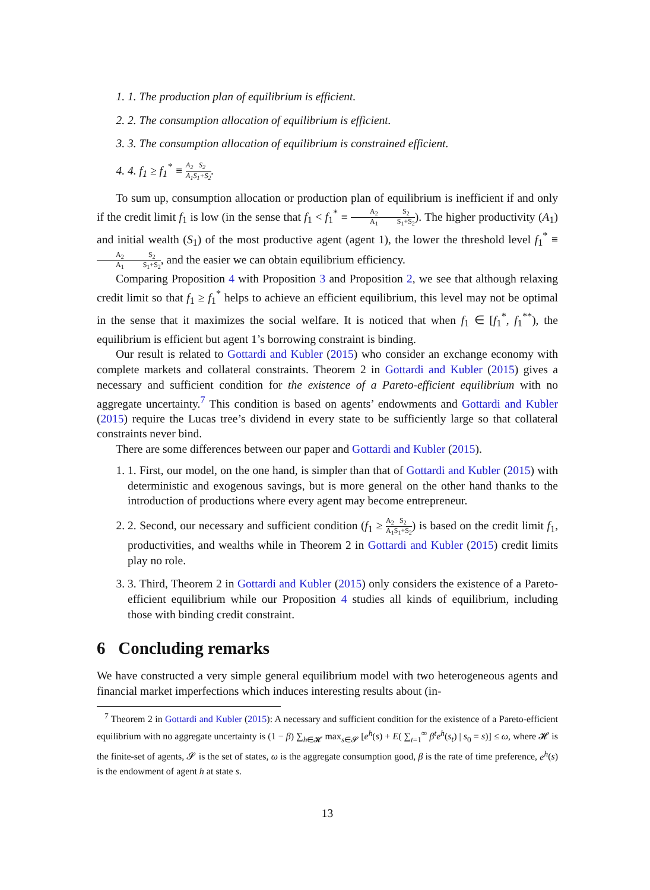1. 1. The production plan of equilibrium is efficient.
2. 2. The consumption allocation of equilibrium is efficient.
3. 3. The consumption allocation of equilibrium is constrained efficient.
4. 4. f<sub>1</sub> ≥ f<sub>1</sub><sup>*</sup> ≡ A<sub>2</sub> A<sub>1</sub> S<sub>2</sub> S<sub>1</sub>+S<sub>2</sub>.
To sum up, consumption allocation or production plan of equilibrium is inefficient if and only if the credit limit f<sub>1</sub> is low (in the sense that f<sub>1</sub> < f<sub>1</sub><sup>*</sup> ≡ A<sub>2</sub> A<sub>1</sub> S<sub>2</sub> S<sub>1</sub>+S<sub>2</sub>). The higher productivity (A<sub>1</sub>) and initial wealth (S<sub>1</sub>) of the most productive agent (agent 1), the lower the threshold level f<sub>1</sub><sup>*</sup> ≡ A<sub>2</sub> A<sub>1</sub> S<sub>2</sub> S<sub>1</sub>+S<sub>2</sub>, and the easier we can obtain equilibrium efficiency.
Comparing Proposition 4 with Proposition 3 and Proposition 2, we see that although relaxing credit limit so that f<sub>1</sub> ≥ f<sub>1</sub><sup>*</sup> helps to achieve an efficient equilibrium, this level may not be optimal in the sense that it maximizes the social welfare. It is noticed that when f<sub>1</sub> ∈ [f<sub>1</sub><sup>*</sup>, f<sub>1</sub><sup>**</sup>), the equilibrium is efficient but agent 1’s borrowing constraint is binding.
Our result is related to Gottardi and Kubler (2015) who consider an exchange economy with complete markets and collateral constraints. Theorem 2 in Gottardi and Kubler (2015) gives a necessary and sufficient condition for the existence of a Pareto-efficient equilibrium with no aggregate uncertainty.<sup>7</sup> This condition is based on agents’ endowments and Gottardi and Kubler (2015) require the Lucas tree’s dividend in every state to be sufficiently large so that collateral constraints never bind.
There are some differences between our paper and Gottardi and Kubler (2015).
1. 1. First, our model, on the one hand, is simpler than that of Gottardi and Kubler (2015) with deterministic and exogenous savings, but is more general on the other hand thanks to the introduction of productions where every agent may become entrepreneur.
2. 2. Second, our necessary and sufficient condition (f<sub>1</sub> ≥ A<sub>2</sub> A<sub>1</sub> S<sub>2</sub> S<sub>1</sub>+S<sub>2</sub>) is based on the credit limit f<sub>1</sub>, productivities, and wealths while in Theorem 2 in Gottardi and Kubler (2015) credit limits play no role.
3. 3. Third, Theorem 2 in Gottardi and Kubler (2015) only considers the existence of a Pareto-efficient equilibrium while our Proposition 4 studies all kinds of equilibrium, including those with binding credit constraint.
6 Concluding remarks
We have constructed a very simple general equilibrium model with two heterogeneous agents and financial market imperfections which induces interesting results about (in-
<sup>7</sup> Theorem 2 in Gottardi and Kubler (2015): A necessary and sufficient condition for the existence of a Pareto-efficient equilibrium with no aggregate uncertainty is (1 − β) ∑<sub>h∈𝓗</sub> max<sub>s∈𝓢</sub> [e<sup>h</sup>(s) + E( ∑<sub>t=1</sub><sup>∞</sup> β<sup>t</sup>e<sup>h</sup>(s<sub>t</sub>) | s<sub>0</sub> = s)] ≤ ω, where 𝓗 is the finite-set of agents, 𝓢 is the set of states, ω is the aggregate consumption good, β is the rate of time preference, e<sup>h</sup>(s) is the endowment of agent h at state s.
13